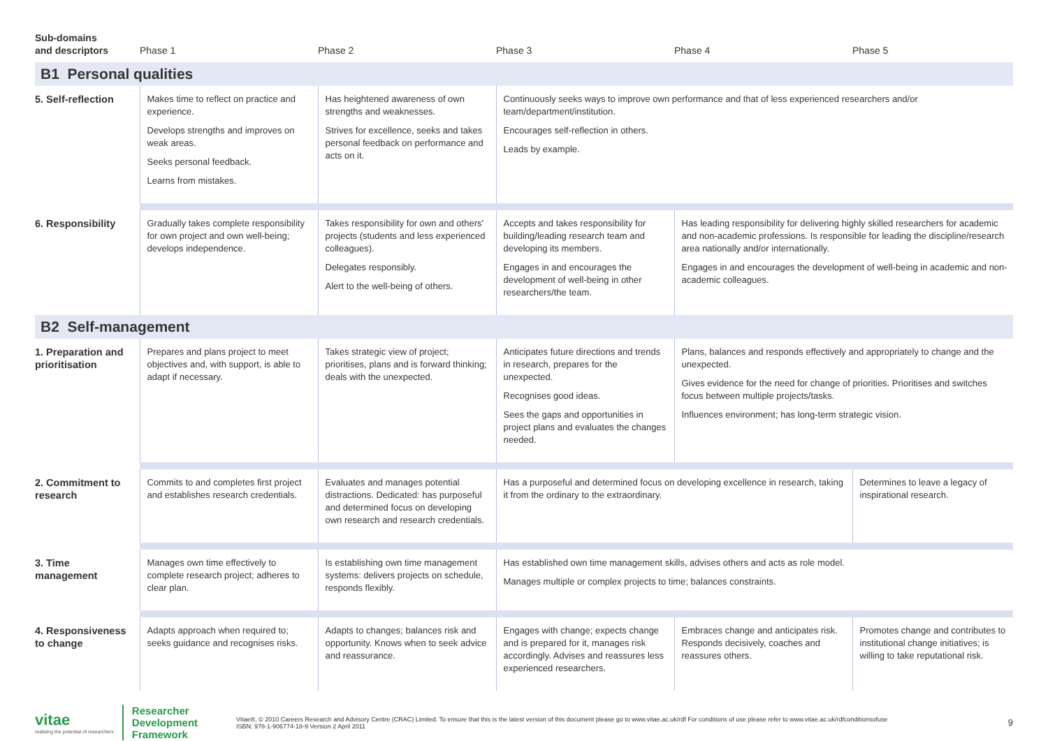| Sub-domains and descriptors | Phase 1 | Phase 2 | Phase 3 | Phase 4 | Phase 5 |
| --- | --- | --- | --- | --- | --- |
| B1 Personal qualities | | | | | |
| 5. Self-reflection | Makes time to reflect on practice and experience. Develops strengths and improves on weak areas. Seeks personal feedback. Learns from mistakes. | Has heightened awareness of own strengths and weaknesses. Strives for excellence, seeks and takes personal feedback on performance and acts on it. | Continuously seeks ways to improve own performance and that of less experienced researchers and/or team/department/institution. Encourages self-reflection in others. Leads by example. | | |
| 6. Responsibility | Gradually takes complete responsibility for own project and own well-being; develops independence. | Takes responsibility for own and others' projects (students and less experienced colleagues). Delegates responsibly. Alert to the well-being of others. | Accepts and takes responsibility for building/leading research team and developing its members. Engages in and encourages the development of well-being in other researchers/the team. | Has leading responsibility for delivering highly skilled researchers for academic and non-academic professions. Is responsible for leading the discipline/research area nationally and/or internationally. Engages in and encourages the development of well-being in academic and non-academic colleagues. | |
| B2 Self-management | | | | | |
| 1. Preparation and prioritisation | Prepares and plans project to meet objectives and, with support, is able to adapt if necessary. | Takes strategic view of project; prioritises, plans and is forward thinking; deals with the unexpected. | Anticipates future directions and trends in research, prepares for the unexpected. Recognises good ideas. Sees the gaps and opportunities in project plans and evaluates the changes needed. | Plans, balances and responds effectively and appropriately to change and the unexpected. Gives evidence for the need for change of priorities. Prioritises and switches focus between multiple projects/tasks. Influences environment; has long-term strategic vision. | |
| 2. Commitment to research | Commits to and completes first project and establishes research credentials. | Evaluates and manages potential distractions. Dedicated: has purposeful and determined focus on developing own research and research credentials. | Has a purposeful and determined focus on developing excellence in research, taking it from the ordinary to the extraordinary. | | Determines to leave a legacy of inspirational research. |
| 3. Time management | Manages own time effectively to complete research project; adheres to clear plan. | Is establishing own time management systems: delivers projects on schedule, responds flexibly. | Has established own time management skills, advises others and acts as role model. Manages multiple or complex projects to time; balances constraints. | | |
| 4. Responsiveness to change | Adapts approach when required to; seeks guidance and recognises risks. | Adapts to changes; balances risk and opportunity. Knows when to seek advice and reassurance. | Engages with change; expects change and is prepared for it, manages risk accordingly. Advises and reassures less experienced researchers. | Embraces change and anticipates risk. Responds decisively, coaches and reassures others. | Promotes change and contributes to institutional change initiatives; is willing to take reputational risk. |
vitae
realising the potential of researchers
Researcher
Development
Framework
Vitae®, © 2010 Careers Research and Advisory Centre (CRAC) Limited. To ensure that this is the latest version of this document please go to www.vitae.ac.uk/rdf For conditions of use please refer to www.vitae.ac.uk/rdfconditionsofuse
ISBN: 978-1-906774-18-9 Version 2 April 2011
9